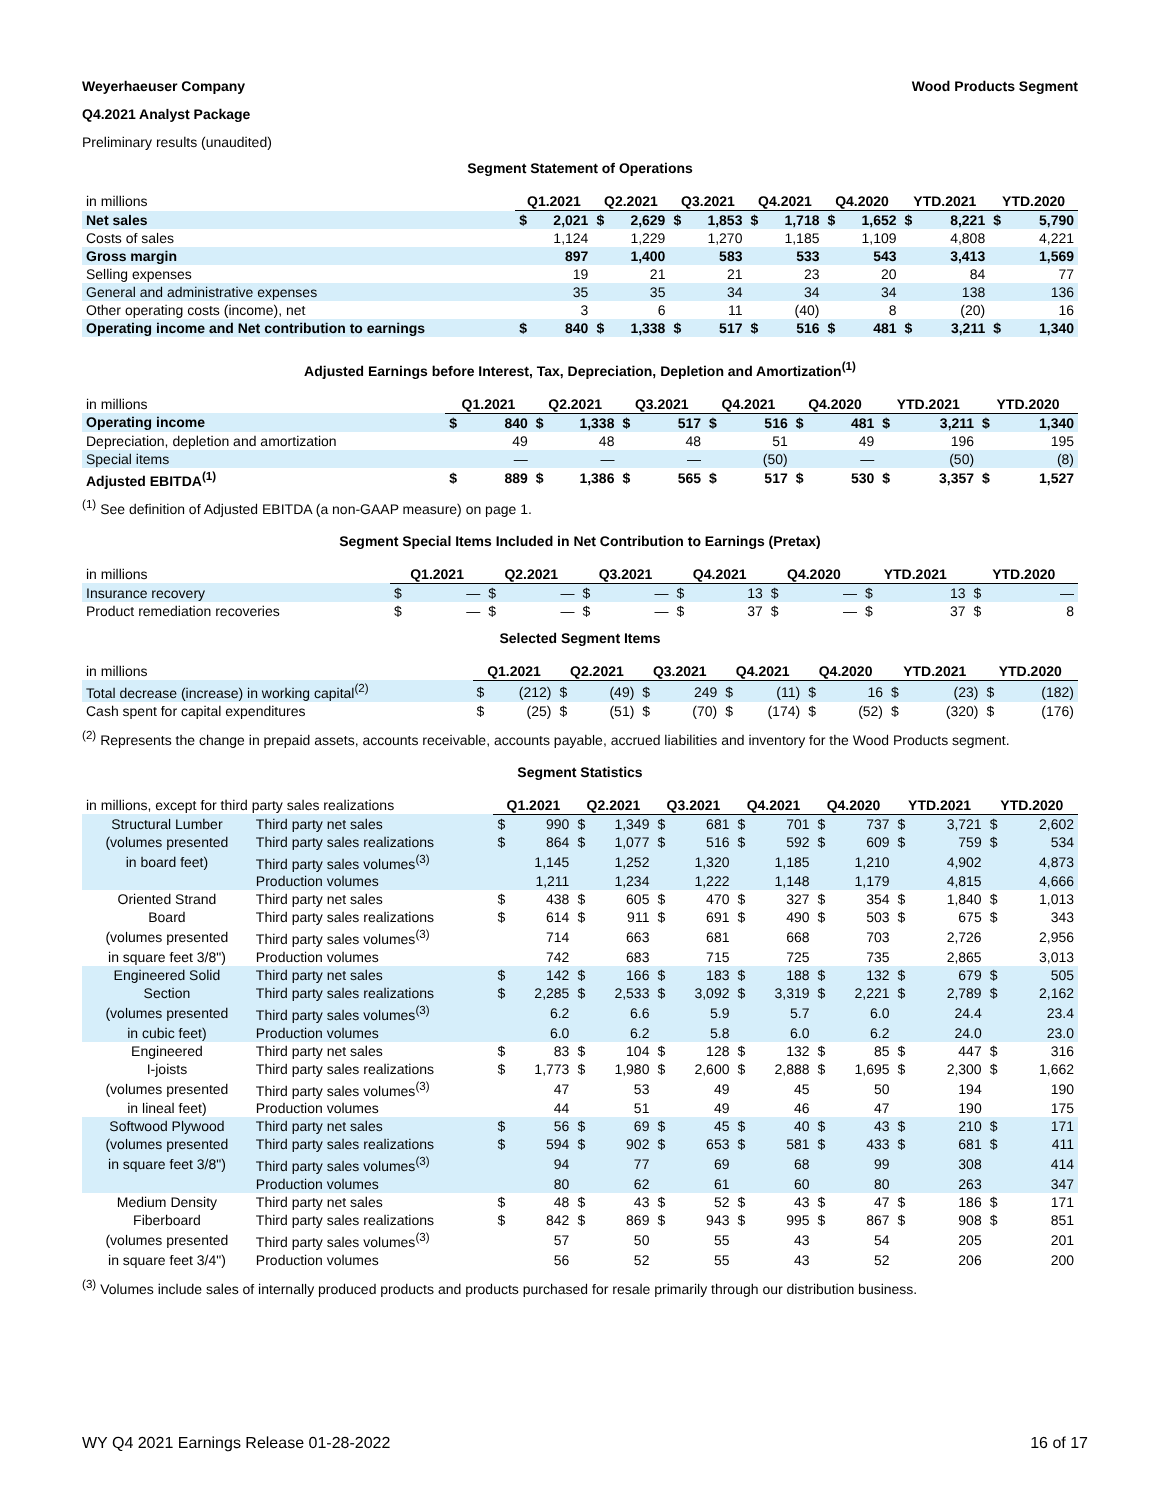Weyerhaeuser Company Wood Products Segment
Q4.2021 Analyst Package
Preliminary results (unaudited)
Segment Statement of Operations
| in millions | Q1.2021 | | Q2.2021 | | Q3.2021 | | Q4.2021 | | Q4.2020 | | YTD.2021 | | YTD.2020 | |
| --- | --- | --- | --- | --- | --- | --- | --- | --- | --- | --- | --- | --- | --- | --- |
| Net sales | $ | 2,021 | $ | 2,629 | $ | 1,853 | $ | 1,718 | $ | 1,652 | $ | 8,221 | $ | 5,790 |
| Costs of sales | | 1,124 | | 1,229 | | 1,270 | | 1,185 | | 1,109 | | 4,808 | | 4,221 |
| Gross margin | | 897 | | 1,400 | | 583 | | 533 | | 543 | | 3,413 | | 1,569 |
| Selling expenses | | 19 | | 21 | | 21 | | 23 | | 20 | | 84 | | 77 |
| General and administrative expenses | | 35 | | 35 | | 34 | | 34 | | 34 | | 138 | | 136 |
| Other operating costs (income), net | | 3 | | 6 | | 11 | | (40) | | 8 | | (20) | | 16 |
| Operating income and Net contribution to earnings | $ | 840 | $ | 1,338 | $ | 517 | $ | 516 | $ | 481 | $ | 3,211 | $ | 1,340 |
Adjusted Earnings before Interest, Tax, Depreciation, Depletion and Amortization<sup>(1)</sup>
| in millions | Q1.2021 | | Q2.2021 | | Q3.2021 | | Q4.2021 | | Q4.2020 | | YTD.2021 | | YTD.2020 | |
| --- | --- | --- | --- | --- | --- | --- | --- | --- | --- | --- | --- | --- | --- | --- |
| Operating income | $ | 840 | $ | 1,338 | $ | 517 | $ | 516 | $ | 481 | $ | 3,211 | $ | 1,340 |
| Depreciation, depletion and amortization | | 49 | | 48 | | 48 | | 51 | | 49 | | 196 | | 195 |
| Special items | | — | | — | | — | | (50) | | — | | (50) | | (8) |
| Adjusted EBITDA<sup>(1)</sup> | $ | 889 | $ | 1,386 | $ | 565 | $ | 517 | $ | 530 | $ | 3,357 | $ | 1,527 |
<sup>(1)</sup> See definition of Adjusted EBITDA (a non-GAAP measure) on page 1.
Segment Special Items Included in Net Contribution to Earnings (Pretax)
| in millions | Q1.2021 | | Q2.2021 | | Q3.2021 | | Q4.2021 | | Q4.2020 | | YTD.2021 | | YTD.2020 | |
| --- | --- | --- | --- | --- | --- | --- | --- | --- | --- | --- | --- | --- | --- | --- |
| Insurance recovery | $ | — | $ | — | $ | — | $ | 13 | $ | — | $ | 13 | $ | — |
| Product remediation recoveries | $ | — | $ | — | $ | — | $ | 37 | $ | — | $ | 37 | $ | 8 |
Selected Segment Items
| in millions | Q1.2021 | | Q2.2021 | | Q3.2021 | | Q4.2021 | | Q4.2020 | | YTD.2021 | | YTD.2020 | |
| --- | --- | --- | --- | --- | --- | --- | --- | --- | --- | --- | --- | --- | --- | --- |
| Total decrease (increase) in working capital<sup>(2)</sup> | $ | (212) | $ | (49) | $ | 249 | $ | (11) | $ | 16 | $ | (23) | $ | (182) |
| Cash spent for capital expenditures | $ | (25) | $ | (51) | $ | (70) | $ | (174) | $ | (52) | $ | (320) | $ | (176) |
<sup>(2)</sup> Represents the change in prepaid assets, accounts receivable, accounts payable, accrued liabilities and inventory for the Wood Products segment.
Segment Statistics
| in millions, except for third party sales realizations | | Q1.2021 | | Q2.2021 | | Q3.2021 | | Q4.2021 | | Q4.2020 | | YTD.2021 | | YTD.2020 | |
| --- | --- | --- | --- | --- | --- | --- | --- | --- | --- | --- | --- | --- | --- | --- | --- |
| Structural Lumber | Third party net sales | $ | 990 | $ | 1,349 | $ | 681 | $ | 701 | $ | 737 | $ | 3,721 | $ | 2,602 |
| (volumes presented | Third party sales realizations | $ | 864 | $ | 1,077 | $ | 516 | $ | 592 | $ | 609 | $ | 759 | $ | 534 |
| in board feet) | Third party sales volumes<sup>(3)</sup> | | 1,145 | | 1,252 | | 1,320 | | 1,185 | | 1,210 | | 4,902 | | 4,873 |
| | Production volumes | | 1,211 | | 1,234 | | 1,222 | | 1,148 | | 1,179 | | 4,815 | | 4,666 |
| Oriented Strand | Third party net sales | $ | 438 | $ | 605 | $ | 470 | $ | 327 | $ | 354 | $ | 1,840 | $ | 1,013 |
| Board | Third party sales realizations | $ | 614 | $ | 911 | $ | 691 | $ | 490 | $ | 503 | $ | 675 | $ | 343 |
| (volumes presented | Third party sales volumes<sup>(3)</sup> | | 714 | | 663 | | 681 | | 668 | | 703 | | 2,726 | | 2,956 |
| in square feet 3/8") | Production volumes | | 742 | | 683 | | 715 | | 725 | | 735 | | 2,865 | | 3,013 |
| Engineered Solid | Third party net sales | $ | 142 | $ | 166 | $ | 183 | $ | 188 | $ | 132 | $ | 679 | $ | 505 |
| Section | Third party sales realizations | $ | 2,285 | $ | 2,533 | $ | 3,092 | $ | 3,319 | $ | 2,221 | $ | 2,789 | $ | 2,162 |
| (volumes presented | Third party sales volumes<sup>(3)</sup> | | 6.2 | | 6.6 | | 5.9 | | 5.7 | | 6.0 | | 24.4 | | 23.4 |
| in cubic feet) | Production volumes | | 6.0 | | 6.2 | | 5.8 | | 6.0 | | 6.2 | | 24.0 | | 23.0 |
| Engineered | Third party net sales | $ | 83 | $ | 104 | $ | 128 | $ | 132 | $ | 85 | $ | 447 | $ | 316 |
| I-joists | Third party sales realizations | $ | 1,773 | $ | 1,980 | $ | 2,600 | $ | 2,888 | $ | 1,695 | $ | 2,300 | $ | 1,662 |
| (volumes presented | Third party sales volumes<sup>(3)</sup> | | 47 | | 53 | | 49 | | 45 | | 50 | | 194 | | 190 |
| in lineal feet) | Production volumes | | 44 | | 51 | | 49 | | 46 | | 47 | | 190 | | 175 |
| Softwood Plywood | Third party net sales | $ | 56 | $ | 69 | $ | 45 | $ | 40 | $ | 43 | $ | 210 | $ | 171 |
| (volumes presented | Third party sales realizations | $ | 594 | $ | 902 | $ | 653 | $ | 581 | $ | 433 | $ | 681 | $ | 411 |
| in square feet 3/8") | Third party sales volumes<sup>(3)</sup> | | 94 | | 77 | | 69 | | 68 | | 99 | | 308 | | 414 |
| | Production volumes | | 80 | | 62 | | 61 | | 60 | | 80 | | 263 | | 347 |
| Medium Density | Third party net sales | $ | 48 | $ | 43 | $ | 52 | $ | 43 | $ | 47 | $ | 186 | $ | 171 |
| Fiberboard | Third party sales realizations | $ | 842 | $ | 869 | $ | 943 | $ | 995 | $ | 867 | $ | 908 | $ | 851 |
| (volumes presented | Third party sales volumes<sup>(3)</sup> | | 57 | | 50 | | 55 | | 43 | | 54 | | 205 | | 201 |
| in square feet 3/4") | Production volumes | | 56 | | 52 | | 55 | | 43 | | 52 | | 206 | | 200 |
<sup>(3)</sup> Volumes include sales of internally produced products and products purchased for resale primarily through our distribution business.
WY Q4 2021 Earnings Release 01-28-2022 16 of 17